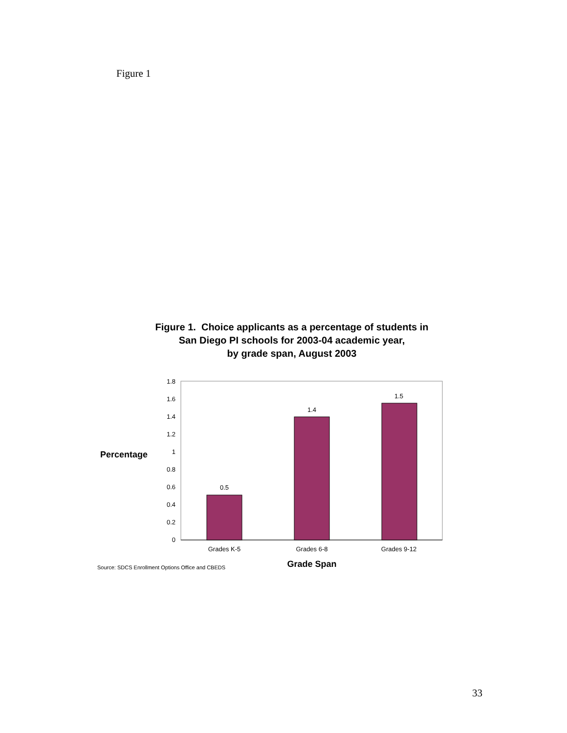Figure 1
Figure 1. Choice applicants as a percentage of students in
San Diego PI schools for 2003-04 academic year,
by grade span, August 2003
0
0.2
0.4
0.6
0.8
1
1.2
1.4
1.6
1.8
0.5
1.4
1.5
Grades K-5
Grades 6-8
Grades 9-12
Percentage
Grade Span
Source: SDCS Enrollment Options Office and CBEDS
33